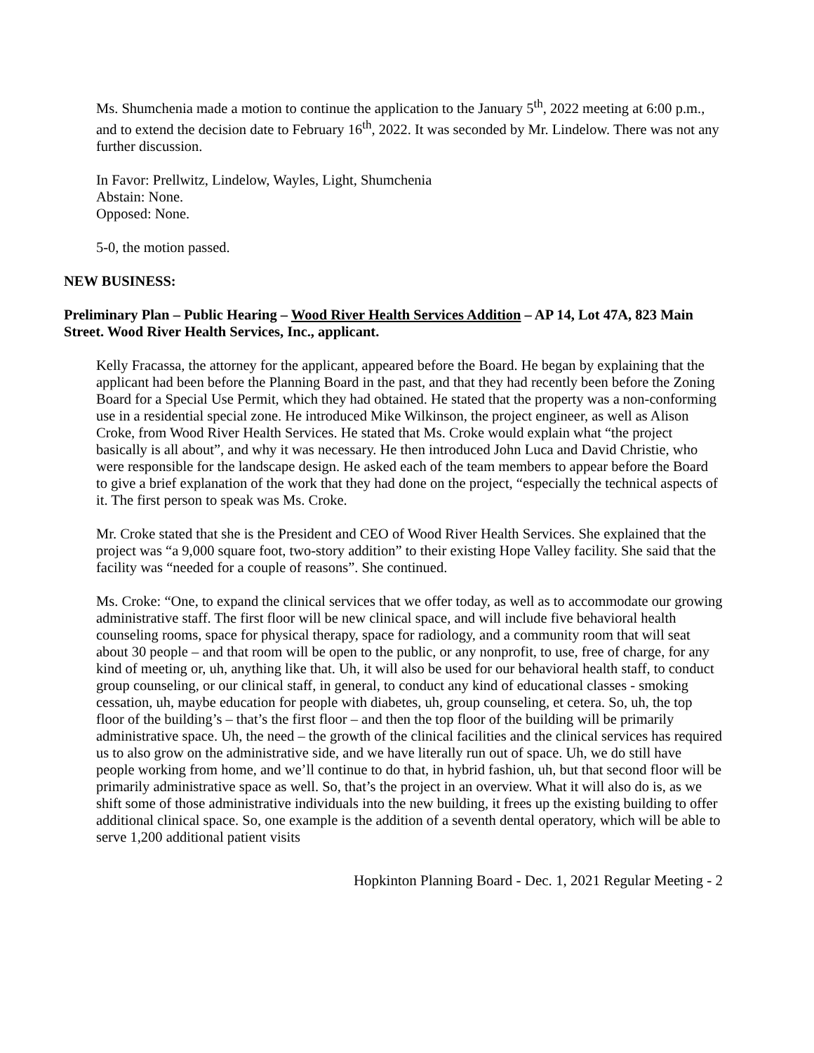Ms. Shumchenia made a motion to continue the application to the January 5<sup>th</sup>, 2022 meeting at 6:00 p.m., and to extend the decision date to February 16<sup>th</sup>, 2022. It was seconded by Mr. Lindelow. There was not any further discussion.
In Favor: Prellwitz, Lindelow, Wayles, Light, Shumchenia
Abstain: None.
Opposed: None.
5-0, the motion passed.
NEW BUSINESS:
Preliminary Plan – Public Hearing – Wood River Health Services Addition – AP 14, Lot 47A, 823 Main Street. Wood River Health Services, Inc., applicant.
Kelly Fracassa, the attorney for the applicant, appeared before the Board. He began by explaining that the applicant had been before the Planning Board in the past, and that they had recently been before the Zoning Board for a Special Use Permit, which they had obtained. He stated that the property was a non-conforming use in a residential special zone. He introduced Mike Wilkinson, the project engineer, as well as Alison Croke, from Wood River Health Services. He stated that Ms. Croke would explain what “the project basically is all about”, and why it was necessary. He then introduced John Luca and David Christie, who were responsible for the landscape design. He asked each of the team members to appear before the Board to give a brief explanation of the work that they had done on the project, “especially the technical aspects of it. The first person to speak was Ms. Croke.
Mr. Croke stated that she is the President and CEO of Wood River Health Services. She explained that the project was “a 9,000 square foot, two-story addition” to their existing Hope Valley facility. She said that the facility was “needed for a couple of reasons”. She continued.
Ms. Croke: “One, to expand the clinical services that we offer today, as well as to accommodate our growing administrative staff. The first floor will be new clinical space, and will include five behavioral health counseling rooms, space for physical therapy, space for radiology, and a community room that will seat about 30 people – and that room will be open to the public, or any nonprofit, to use, free of charge, for any kind of meeting or, uh, anything like that. Uh, it will also be used for our behavioral health staff, to conduct group counseling, or our clinical staff, in general, to conduct any kind of educational classes - smoking cessation, uh, maybe education for people with diabetes, uh, group counseling, et cetera. So, uh, the top floor of the building’s – that’s the first floor – and then the top floor of the building will be primarily administrative space. Uh, the need – the growth of the clinical facilities and the clinical services has required us to also grow on the administrative side, and we have literally run out of space. Uh, we do still have people working from home, and we’ll continue to do that, in hybrid fashion, uh, but that second floor will be primarily administrative space as well. So, that’s the project in an overview. What it will also do is, as we shift some of those administrative individuals into the new building, it frees up the existing building to offer additional clinical space. So, one example is the addition of a seventh dental operatory, which will be able to serve 1,200 additional patient visits
Hopkinton Planning Board - Dec. 1, 2021 Regular Meeting - 2